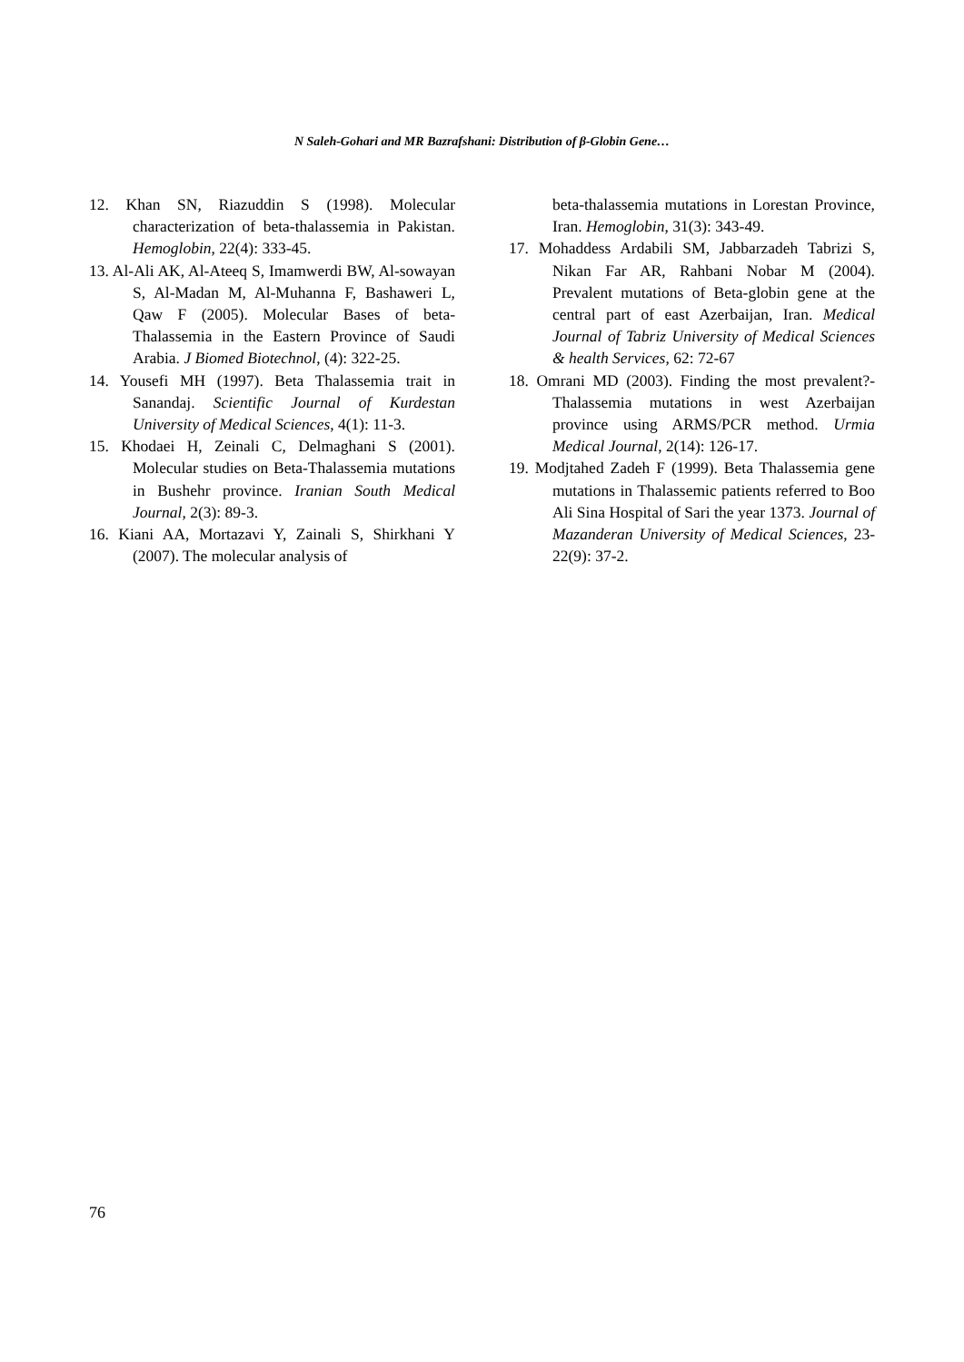N Saleh-Gohari and MR Bazrafshani: Distribution of β-Globin Gene…
12. Khan SN, Riazuddin S (1998). Molecular characterization of beta-thalassemia in Pakistan. Hemoglobin, 22(4): 333-45.
13. Al-Ali AK, Al-Ateeq S, Imamwerdi BW, Al-sowayan S, Al-Madan M, Al-Muhanna F, Bashaweri L, Qaw F (2005). Molecular Bases of beta-Thalassemia in the Eastern Province of Saudi Arabia. J Biomed Biotechnol, (4): 322-25.
14. Yousefi MH (1997). Beta Thalassemia trait in Sanandaj. Scientific Journal of Kurdestan University of Medical Sciences, 4(1): 11-3.
15. Khodaei H, Zeinali C, Delmaghani S (2001). Molecular studies on Beta-Thalassemia mutations in Bushehr province. Iranian South Medical Journal, 2(3): 89-3.
16. Kiani AA, Mortazavi Y, Zainali S, Shirkhani Y (2007). The molecular analysis of
beta-thalassemia mutations in Lorestan Province, Iran. Hemoglobin, 31(3): 343-49.
17. Mohaddess Ardabili SM, Jabbarzadeh Tabrizi S, Nikan Far AR, Rahbani Nobar M (2004). Prevalent mutations of Beta-globin gene at the central part of east Azerbaijan, Iran. Medical Journal of Tabriz University of Medical Sciences & health Services, 62: 72-67
18. Omrani MD (2003). Finding the most prevalent?-Thalassemia mutations in west Azerbaijan province using ARMS/PCR method. Urmia Medical Journal, 2(14): 126-17.
19. Modjtahed Zadeh F (1999). Beta Thalassemia gene mutations in Thalassemic patients referred to Boo Ali Sina Hospital of Sari the year 1373. Journal of Mazanderan University of Medical Sciences, 23-22(9): 37-2.
76